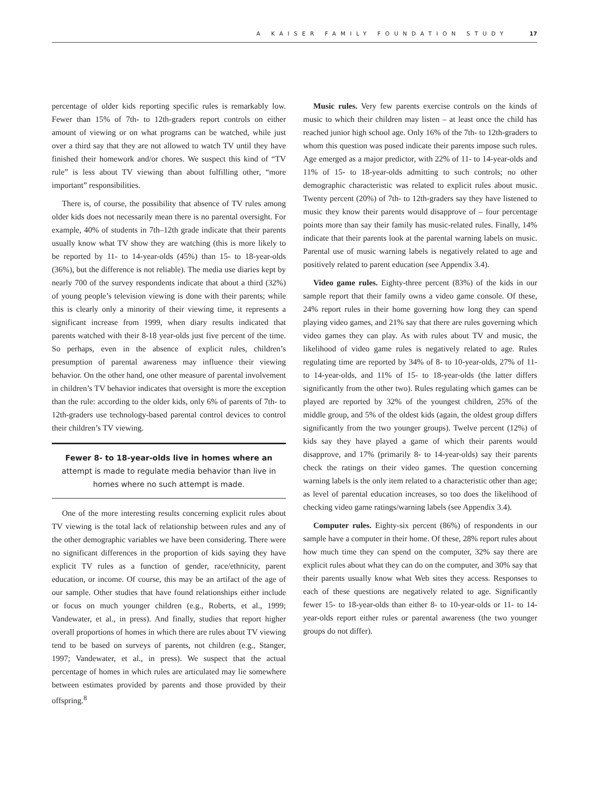A KAISER FAMILY FOUNDATION STUDY 17
percentage of older kids reporting specific rules is remarkably low. Fewer than 15% of 7th- to 12th-graders report controls on either amount of viewing or on what programs can be watched, while just over a third say that they are not allowed to watch TV until they have finished their homework and/or chores. We suspect this kind of “TV rule” is less about TV viewing than about fulfilling other, “more important” responsibilities.
There is, of course, the possibility that absence of TV rules among older kids does not necessarily mean there is no parental oversight. For example, 40% of students in 7th–12th grade indicate that their parents usually know what TV show they are watching (this is more likely to be reported by 11- to 14-year-olds (45%) than 15- to 18-year-olds (36%), but the difference is not reliable). The media use diaries kept by nearly 700 of the survey respondents indicate that about a third (32%) of young people’s television viewing is done with their parents; while this is clearly only a minority of their viewing time, it represents a significant increase from 1999, when diary results indicated that parents watched with their 8-18 year-olds just five percent of the time. So perhaps, even in the absence of explicit rules, children’s presumption of parental awareness may influence their viewing behavior. On the other hand, one other measure of parental involvement in children’s TV behavior indicates that oversight is more the exception than the rule: according to the older kids, only 6% of parents of 7th- to 12th-graders use technology-based parental control devices to control their children’s TV viewing.
Fewer 8- to 18-year-olds live in homes where an attempt is made to regulate media behavior than live in homes where no such attempt is made.
One of the more interesting results concerning explicit rules about TV viewing is the total lack of relationship between rules and any of the other demographic variables we have been considering. There were no significant differences in the proportion of kids saying they have explicit TV rules as a function of gender, race/ethnicity, parent education, or income. Of course, this may be an artifact of the age of our sample. Other studies that have found relationships either include or focus on much younger children (e.g., Roberts, et al., 1999; Vandewater, et al., in press). And finally, studies that report higher overall proportions of homes in which there are rules about TV viewing tend to be based on surveys of parents, not children (e.g., Stanger, 1997; Vandewater, et al., in press). We suspect that the actual percentage of homes in which rules are articulated may lie somewhere between estimates provided by parents and those provided by their offspring.<sup>8</sup>
Music rules. Very few parents exercise controls on the kinds of music to which their children may listen – at least once the child has reached junior high school age. Only 16% of the 7th- to 12th-graders to whom this question was posed indicate their parents impose such rules. Age emerged as a major predictor, with 22% of 11- to 14-year-olds and 11% of 15- to 18-year-olds admitting to such controls; no other demographic characteristic was related to explicit rules about music. Twenty percent (20%) of 7th- to 12th-graders say they have listened to music they know their parents would disapprove of – four percentage points more than say their family has music-related rules. Finally, 14% indicate that their parents look at the parental warning labels on music. Parental use of music warning labels is negatively related to age and positively related to parent education (see Appendix 3.4).
Video game rules. Eighty-three percent (83%) of the kids in our sample report that their family owns a video game console. Of these, 24% report rules in their home governing how long they can spend playing video games, and 21% say that there are rules governing which video games they can play. As with rules about TV and music, the likelihood of video game rules is negatively related to age. Rules regulating time are reported by 34% of 8- to 10-year-olds, 27% of 11- to 14-year-olds, and 11% of 15- to 18-year-olds (the latter differs significantly from the other two). Rules regulating which games can be played are reported by 32% of the youngest children, 25% of the middle group, and 5% of the oldest kids (again, the oldest group differs significantly from the two younger groups). Twelve percent (12%) of kids say they have played a game of which their parents would disapprove, and 17% (primarily 8- to 14-year-olds) say their parents check the ratings on their video games. The question concerning warning labels is the only item related to a characteristic other than age; as level of parental education increases, so too does the likelihood of checking video game ratings/warning labels (see Appendix 3.4).
Computer rules. Eighty-six percent (86%) of respondents in our sample have a computer in their home. Of these, 28% report rules about how much time they can spend on the computer, 32% say there are explicit rules about what they can do on the computer, and 30% say that their parents usually know what Web sites they access. Responses to each of these questions are negatively related to age. Significantly fewer 15- to 18-year-olds than either 8- to 10-year-olds or 11- to 14-year-olds report either rules or parental awareness (the two younger groups do not differ).